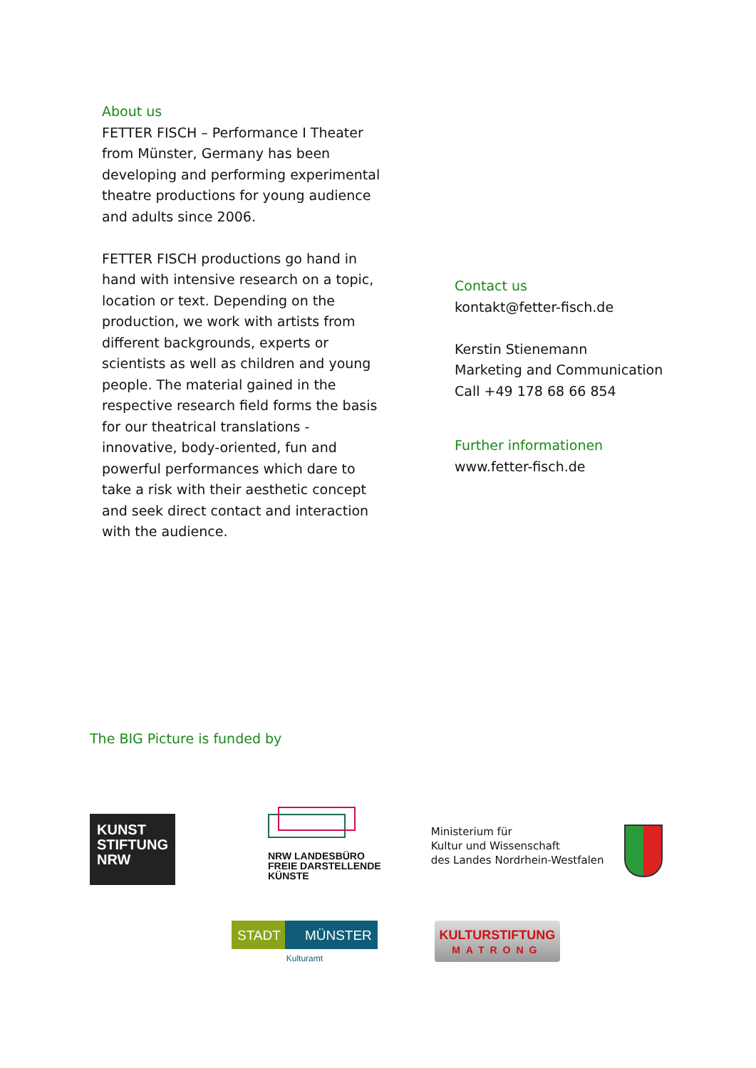About us
FETTER FISCH – Performance I Theater from Münster, Germany has been developing and performing experimental theatre productions for young audience and adults since 2006.
FETTER FISCH productions go hand in hand with intensive research on a topic, location or text. Depending on the production, we work with artists from different backgrounds, experts or scientists as well as children and young people. The material gained in the respective research field forms the basis for our theatrical translations - innovative, body-oriented, fun and powerful performances which dare to take a risk with their aesthetic concept and seek direct contact and interaction with the audience.
Contact us
kontakt@fetter-fisch.de
Kerstin Stienemann
Marketing and Communication
Call +49 178 68 66 854
Further informationen
www.fetter-fisch.de
The BIG Picture is funded by
KUNST
STIFTUNG
NRW
NRW LANDESBÜRO
FREIE DARSTELLENDE
KÜNSTE
Ministerium für
Kultur und Wissenschaft
des Landes Nordrhein-Westfalen
STADT MÜNSTER
Kulturamt
KULTURSTIFTUNG
MATRONG